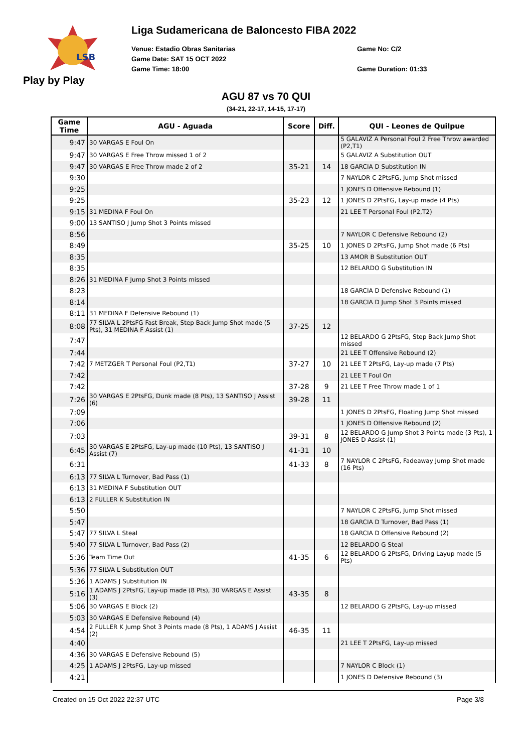LSB
Play by Play
Liga Sudamericana de Baloncesto FIBA 2022
Venue: Estadio Obras Sanitarias Game No: C/2
Game Date: SAT 15 OCT 2022
Game Time: 18:00 Game Duration: 01:33
AGU 87 vs 70 QUI
(34-21, 22-17, 14-15, 17-17)
| Game Time | AGU - Aguada | Score | Diff. | QUI - Leones de Quilpue |
| --- | --- | --- | --- | --- |
| 9:47 | 30 VARGAS E Foul On | | | 5 GALAVIZ A Personal Foul 2 Free Throw awarded (P2,T1) |
| 9:47 | 30 VARGAS E Free Throw missed 1 of 2 | | | 5 GALAVIZ A Substitution OUT |
| 9:47 | 30 VARGAS E Free Throw made 2 of 2 | 35-21 | 14 | 18 GARCIA D Substitution IN |
| 9:30 | | | | 7 NAYLOR C 2PtsFG, Jump Shot missed |
| 9:25 | | | | 1 JONES D Offensive Rebound (1) |
| 9:25 | | 35-23 | 12 | 1 JONES D 2PtsFG, Lay-up made (4 Pts) |
| 9:15 | 31 MEDINA F Foul On | | | 21 LEE T Personal Foul (P2,T2) |
| 9:00 | 13 SANTISO J Jump Shot 3 Points missed | | | |
| 8:56 | | | | 7 NAYLOR C Defensive Rebound (2) |
| 8:49 | | 35-25 | 10 | 1 JONES D 2PtsFG, Jump Shot made (6 Pts) |
| 8:35 | | | | 13 AMOR B Substitution OUT |
| 8:35 | | | | 12 BELARDO G Substitution IN |
| 8:26 | 31 MEDINA F Jump Shot 3 Points missed | | | |
| 8:23 | | | | 18 GARCIA D Defensive Rebound (1) |
| 8:14 | | | | 18 GARCIA D Jump Shot 3 Points missed |
| 8:11 | 31 MEDINA F Defensive Rebound (1) | | | |
| 8:08 | 77 SILVA L 2PtsFG Fast Break, Step Back Jump Shot made (5 Pts), 31 MEDINA F Assist (1) | 37-25 | 12 | |
| 7:47 | | | | 12 BELARDO G 2PtsFG, Step Back Jump Shot missed |
| 7:44 | | | | 21 LEE T Offensive Rebound (2) |
| 7:42 | 7 METZGER T Personal Foul (P2,T1) | 37-27 | 10 | 21 LEE T 2PtsFG, Lay-up made (7 Pts) |
| 7:42 | | | | 21 LEE T Foul On |
| 7:42 | | 37-28 | 9 | 21 LEE T Free Throw made 1 of 1 |
| 7:26 | 30 VARGAS E 2PtsFG, Dunk made (8 Pts), 13 SANTISO J Assist (6) | 39-28 | 11 | |
| 7:09 | | | | 1 JONES D 2PtsFG, Floating Jump Shot missed |
| 7:06 | | | | 1 JONES D Offensive Rebound (2) |
| 7:03 | | 39-31 | 8 | 12 BELARDO G Jump Shot 3 Points made (3 Pts), 1 JONES D Assist (1) |
| 6:45 | 30 VARGAS E 2PtsFG, Lay-up made (10 Pts), 13 SANTISO J Assist (7) | 41-31 | 10 | |
| 6:31 | | 41-33 | 8 | 7 NAYLOR C 2PtsFG, Fadeaway Jump Shot made (16 Pts) |
| 6:13 | 77 SILVA L Turnover, Bad Pass (1) | | | |
| 6:13 | 31 MEDINA F Substitution OUT | | | |
| 6:13 | 2 FULLER K Substitution IN | | | |
| 5:50 | | | | 7 NAYLOR C 2PtsFG, Jump Shot missed |
| 5:47 | | | | 18 GARCIA D Turnover, Bad Pass (1) |
| 5:47 | 77 SILVA L Steal | | | 18 GARCIA D Offensive Rebound (2) |
| 5:40 | 77 SILVA L Turnover, Bad Pass (2) | | | 12 BELARDO G Steal |
| 5:36 | Team Time Out | 41-35 | 6 | 12 BELARDO G 2PtsFG, Driving Layup made (5 Pts) |
| 5:36 | 77 SILVA L Substitution OUT | | | |
| 5:36 | 1 ADAMS J Substitution IN | | | |
| 5:16 | 1 ADAMS J 2PtsFG, Lay-up made (8 Pts), 30 VARGAS E Assist (3) | 43-35 | 8 | |
| 5:06 | 30 VARGAS E Block (2) | | | 12 BELARDO G 2PtsFG, Lay-up missed |
| 5:03 | 30 VARGAS E Defensive Rebound (4) | | | |
| 4:54 | 2 FULLER K Jump Shot 3 Points made (8 Pts), 1 ADAMS J Assist (2) | 46-35 | 11 | |
| 4:40 | | | | 21 LEE T 2PtsFG, Lay-up missed |
| 4:36 | 30 VARGAS E Defensive Rebound (5) | | | |
| 4:25 | 1 ADAMS J 2PtsFG, Lay-up missed | | | 7 NAYLOR C Block (1) |
| 4:21 | | | | 1 JONES D Defensive Rebound (3) |
Created on 15 Oct 2022 22:37 UTC Page 3/8